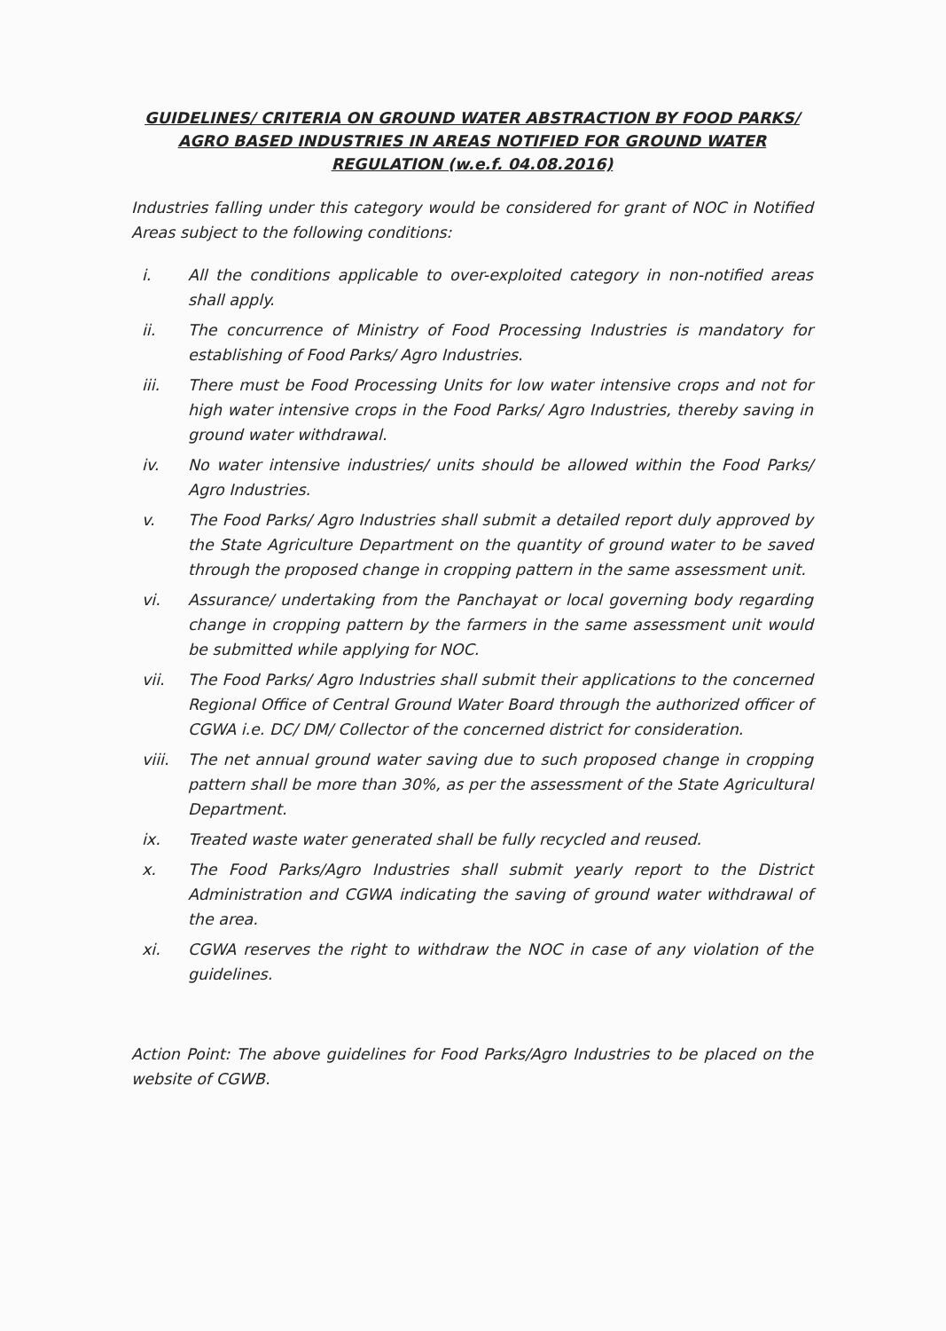GUIDELINES/ CRITERIA ON GROUND WATER ABSTRACTION BY FOOD PARKS/ AGRO BASED INDUSTRIES IN AREAS NOTIFIED FOR GROUND WATER REGULATION (w.e.f. 04.08.2016)
Industries falling under this category would be considered for grant of NOC in Notified Areas subject to the following conditions:
i. All the conditions applicable to over-exploited category in non-notified areas shall apply.
ii. The concurrence of Ministry of Food Processing Industries is mandatory for establishing of Food Parks/ Agro Industries.
iii. There must be Food Processing Units for low water intensive crops and not for high water intensive crops in the Food Parks/ Agro Industries, thereby saving in ground water withdrawal.
iv. No water intensive industries/ units should be allowed within the Food Parks/ Agro Industries.
v. The Food Parks/ Agro Industries shall submit a detailed report duly approved by the State Agriculture Department on the quantity of ground water to be saved through the proposed change in cropping pattern in the same assessment unit.
vi. Assurance/ undertaking from the Panchayat or local governing body regarding change in cropping pattern by the farmers in the same assessment unit would be submitted while applying for NOC.
vii. The Food Parks/ Agro Industries shall submit their applications to the concerned Regional Office of Central Ground Water Board through the authorized officer of CGWA i.e. DC/ DM/ Collector of the concerned district for consideration.
viii. The net annual ground water saving due to such proposed change in cropping pattern shall be more than 30%, as per the assessment of the State Agricultural Department.
ix. Treated waste water generated shall be fully recycled and reused.
x. The Food Parks/Agro Industries shall submit yearly report to the District Administration and CGWA indicating the saving of ground water withdrawal of the area.
xi. CGWA reserves the right to withdraw the NOC in case of any violation of the guidelines.
Action Point: The above guidelines for Food Parks/Agro Industries to be placed on the website of CGWB.